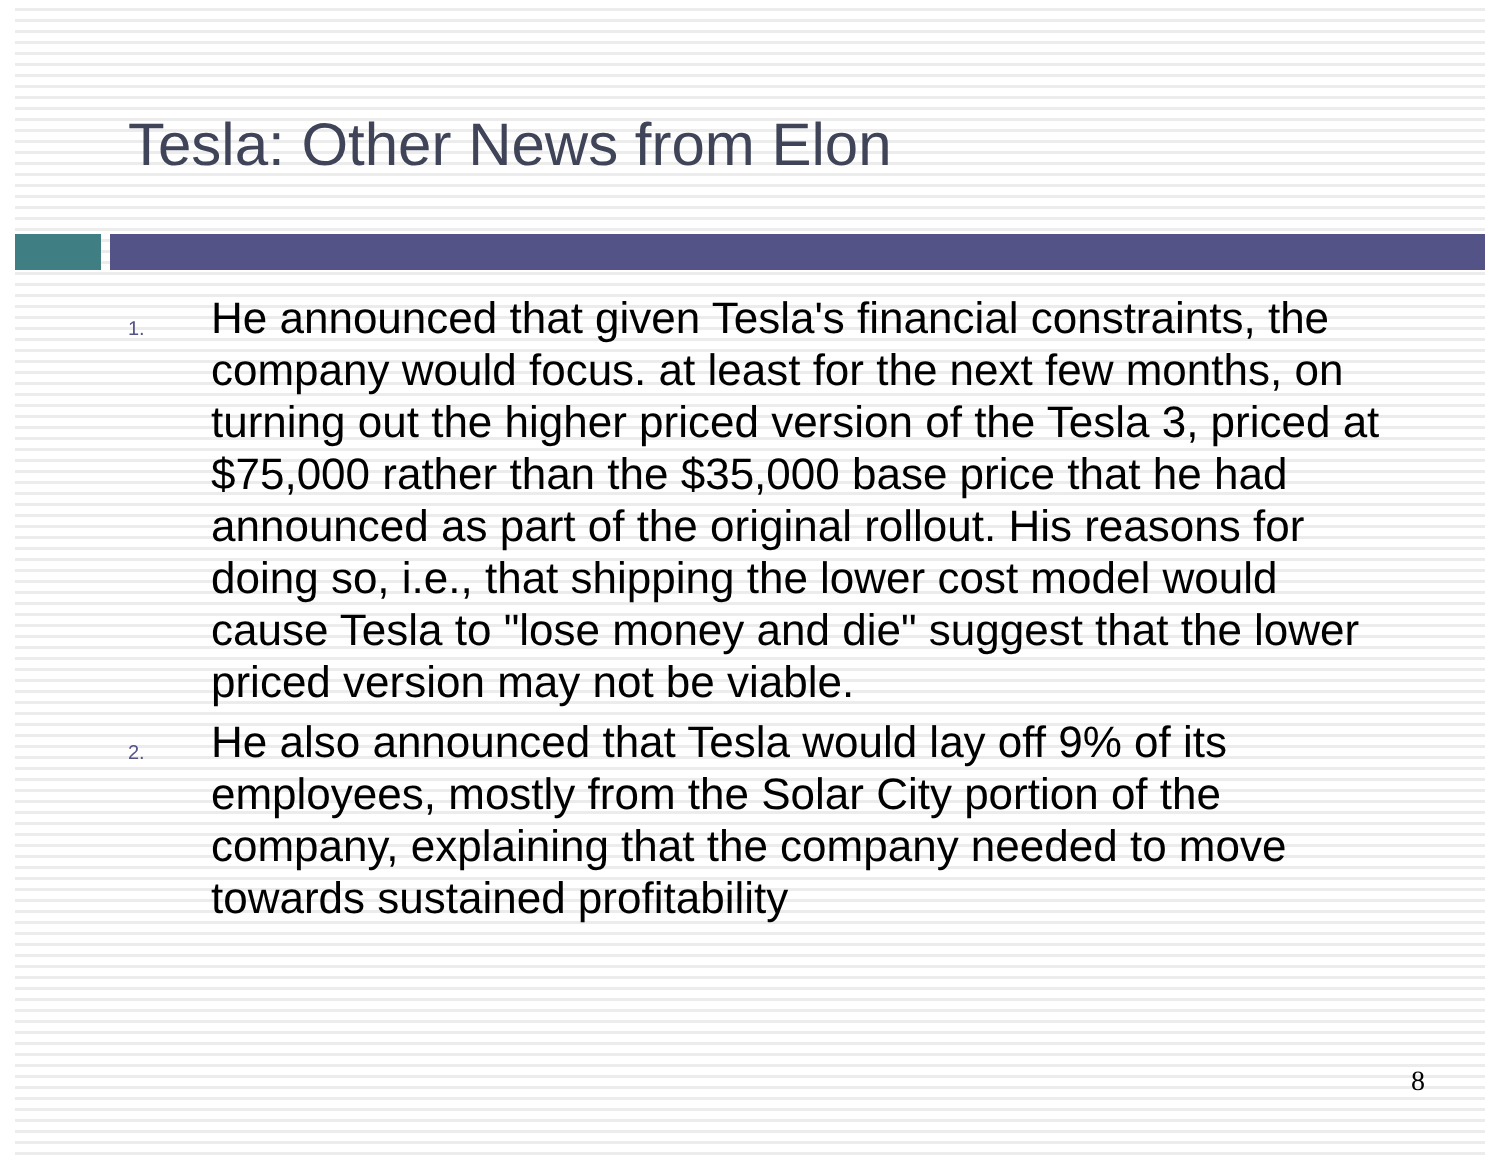Tesla: Other News from Elon
1. He announced that given Tesla's financial constraints, the company would focus. at least for the next few months, on turning out the higher priced version of the Tesla 3, priced at $75,000 rather than the $35,000 base price that he had announced as part of the original rollout. His reasons for doing so, i.e., that shipping the lower cost model would cause Tesla to "lose money and die" suggest that the lower priced version may not be viable.
2. He also announced that Tesla would lay off 9% of its employees, mostly from the Solar City portion of the company, explaining that the company needed to move towards sustained profitability
8